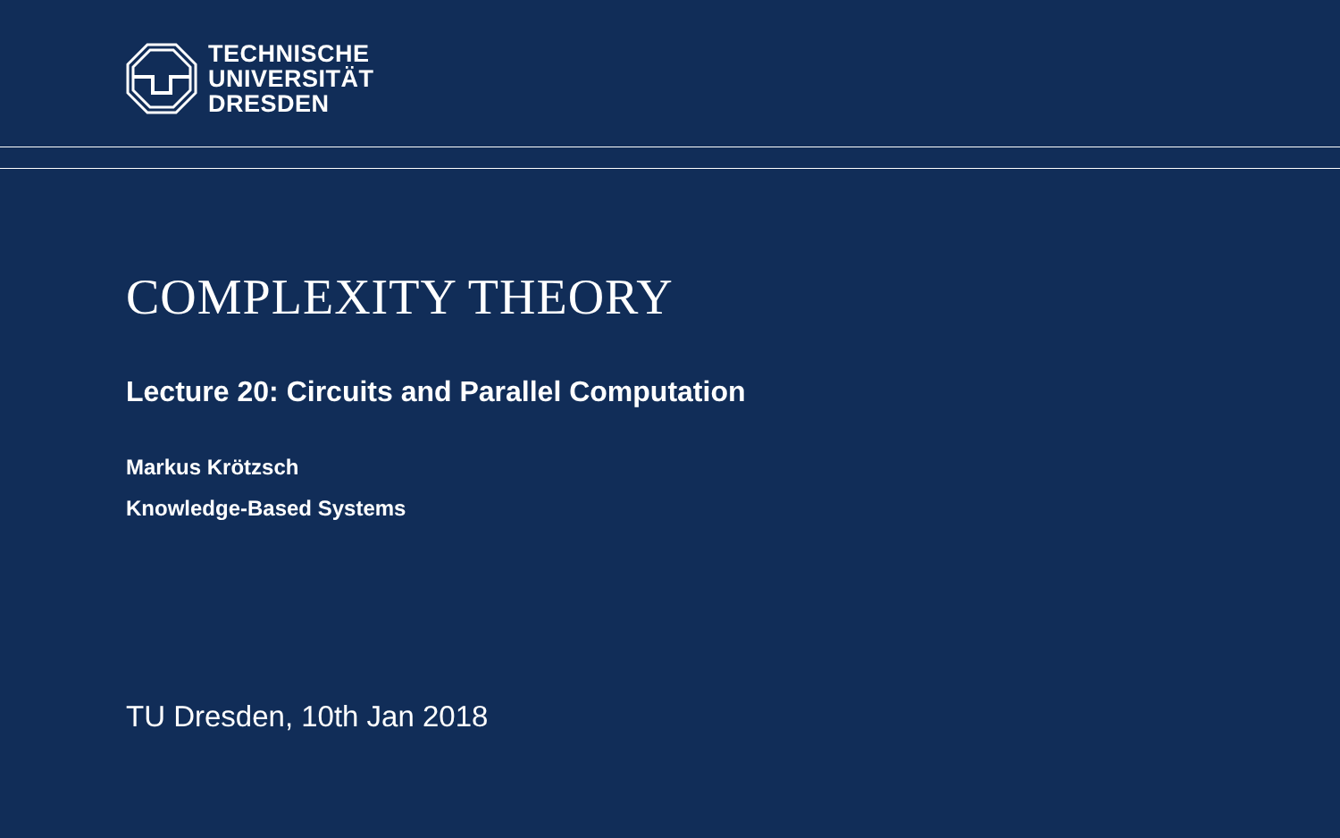TECHNISCHE
UNIVERSITÄT
DRESDEN
COMPLEXITY THEORY
Lecture 20: Circuits and Parallel Computation
Markus Krötzsch
Knowledge-Based Systems
TU Dresden, 10th Jan 2018